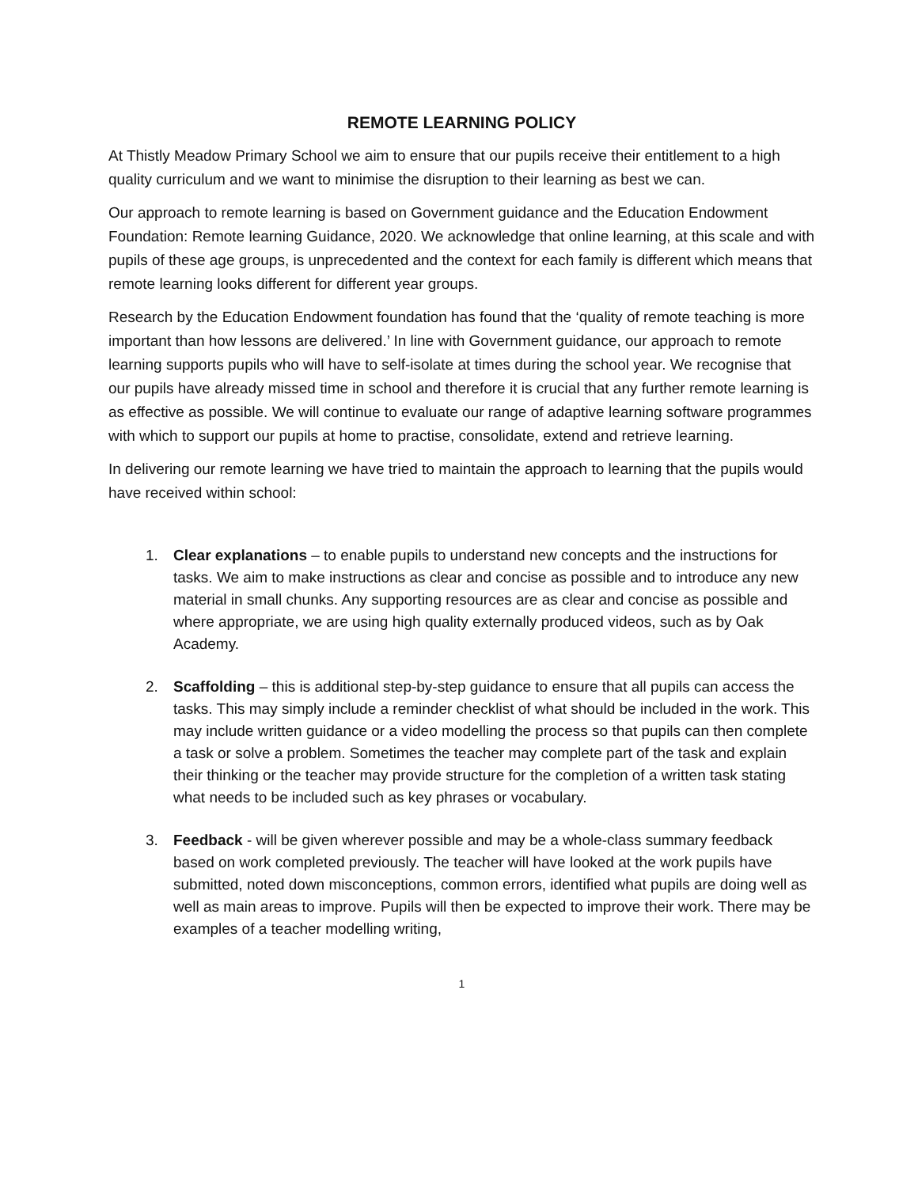REMOTE LEARNING POLICY
At Thistly Meadow Primary School we aim to ensure that our pupils receive their entitlement to a high quality curriculum and we want to minimise the disruption to their learning as best we can.
Our approach to remote learning is based on Government guidance and the Education Endowment Foundation: Remote learning Guidance, 2020. We acknowledge that online learning, at this scale and with pupils of these age groups, is unprecedented and the context for each family is different which means that remote learning looks different for different year groups.
Research by the Education Endowment foundation has found that the ‘quality of remote teaching is more important than how lessons are delivered.’ In line with Government guidance, our approach to remote learning supports pupils who will have to self-isolate at times during the school year. We recognise that our pupils have already missed time in school and therefore it is crucial that any further remote learning is as effective as possible. We will continue to evaluate our range of adaptive learning software programmes with which to support our pupils at home to practise, consolidate, extend and retrieve learning.
In delivering our remote learning we have tried to maintain the approach to learning that the pupils would have received within school:
1. Clear explanations – to enable pupils to understand new concepts and the instructions for tasks. We aim to make instructions as clear and concise as possible and to introduce any new material in small chunks. Any supporting resources are as clear and concise as possible and where appropriate, we are using high quality externally produced videos, such as by Oak Academy.
2. Scaffolding – this is additional step-by-step guidance to ensure that all pupils can access the tasks. This may simply include a reminder checklist of what should be included in the work. This may include written guidance or a video modelling the process so that pupils can then complete a task or solve a problem. Sometimes the teacher may complete part of the task and explain their thinking or the teacher may provide structure for the completion of a written task stating what needs to be included such as key phrases or vocabulary.
3. Feedback - will be given wherever possible and may be a whole-class summary feedback based on work completed previously. The teacher will have looked at the work pupils have submitted, noted down misconceptions, common errors, identified what pupils are doing well as well as main areas to improve. Pupils will then be expected to improve their work. There may be examples of a teacher modelling writing,
1